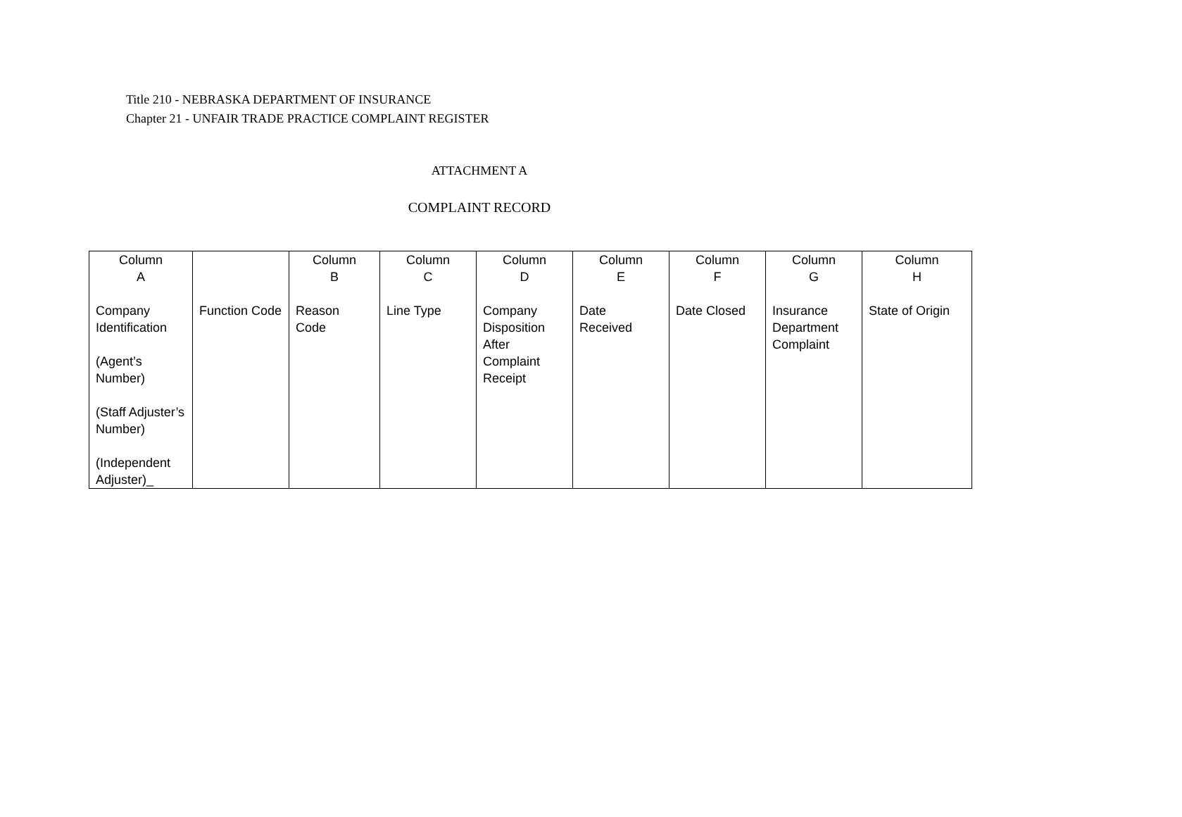Title 210 - NEBRASKA DEPARTMENT OF INSURANCE
Chapter 21 - UNFAIR TRADE PRACTICE COMPLAINT REGISTER
ATTACHMENT A
COMPLAINT RECORD
| Column A Company Identification (Agent’s Number) (Staff Adjuster’s Number) (Independent Adjuster)_ | Function Code | Column B Reason Code | Column C Line Type | Column D Company Disposition After Complaint Receipt | Column E Date Received | Column F Date Closed | Column G Insurance Department Complaint | Column H State of Origin |